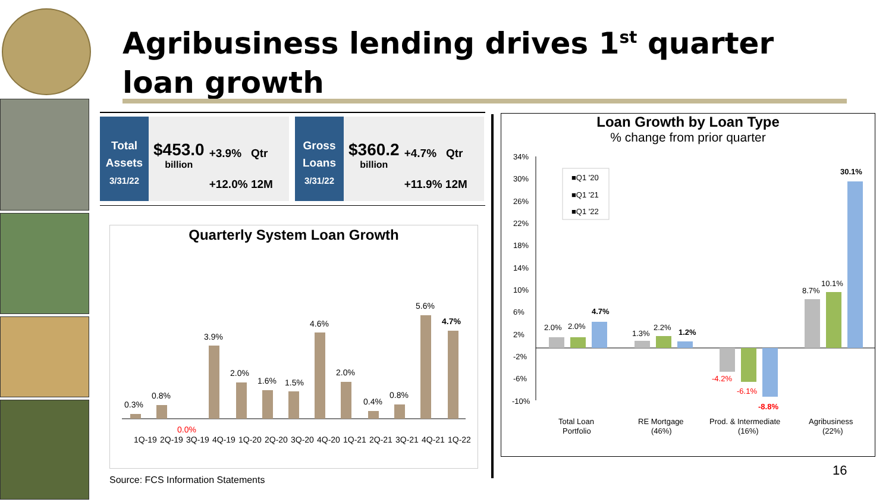Agribusiness lending drives 1<sup>st</sup> quarter
loan growth
Total Assets 3/31/22
$453.0
billion
+3.9% Qtr
+12.0% 12M
Gross Loans 3/31/22
$360.2
billion
+4.7% Qtr
+11.9% 12M
Quarterly System Loan Growth
0.3%
0.8%
0.0%
3.9%
2.0%
1.6%
1.5%
4.6%
2.0%
0.4%
0.8%
5.6%
4.7%
1Q-19
2Q-19
3Q-19
4Q-19
1Q-20
2Q-20
3Q-20
4Q-20
1Q-21
2Q-21
3Q-21
4Q-21
1Q-22
Loan Growth by Loan Type
% change from prior quarter
34%
30%
26%
22%
18%
14%
10%
6%
2%
-2%
-6%
-10%
■Q1 '20
■Q1 '21
■Q1 '22
2.0%
2.0%
4.7%
1.3%
2.2%
1.2%
-4.2%
-6.1%
-8.8%
8.7%
10.1%
30.1%
Total Loan
Portfolio
RE Mortgage
(46%)
Prod. & Intermediate
(16%)
Agribusiness
(22%)
Source: FCS Information Statements
16